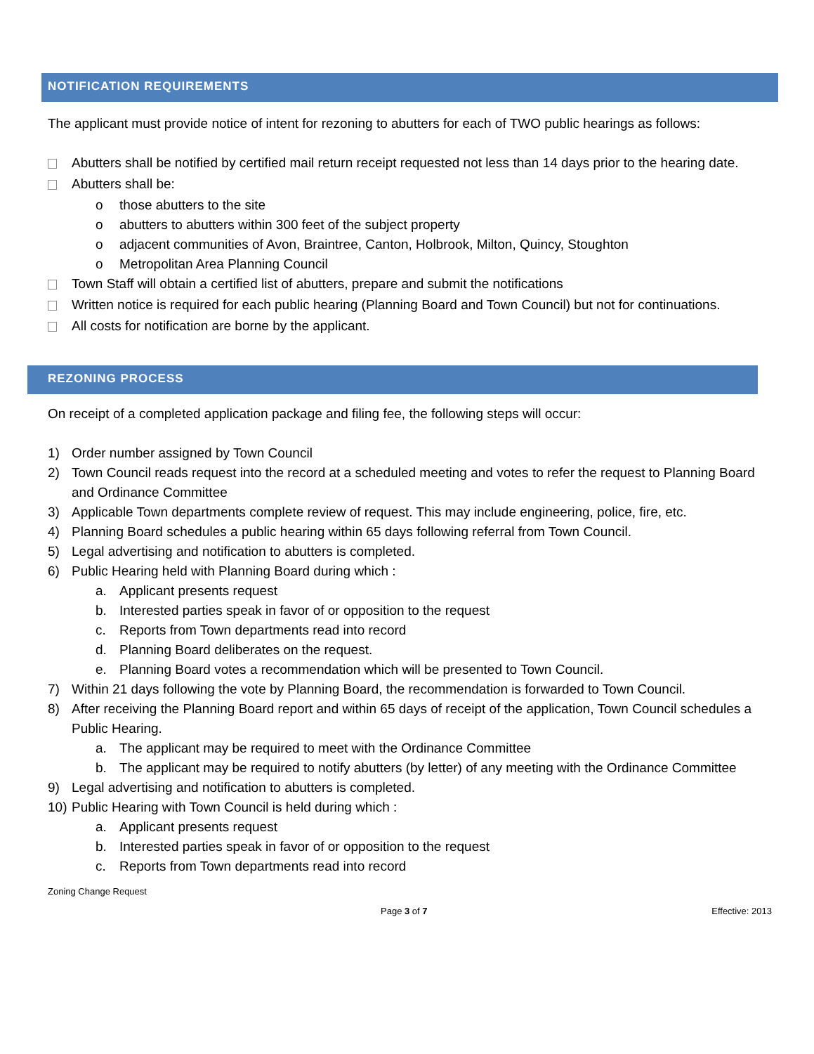NOTIFICATION REQUIREMENTS
The applicant must provide notice of intent for rezoning to abutters for each of TWO public hearings as follows:
Abutters shall be notified by certified mail return receipt requested not less than 14 days prior to the hearing date.
Abutters shall be:
o those abutters to the site
o abutters to abutters within 300 feet of the subject property
o adjacent communities of Avon, Braintree, Canton, Holbrook, Milton, Quincy, Stoughton
o Metropolitan Area Planning Council
Town Staff will obtain a certified list of abutters, prepare and submit the notifications
Written notice is required for each public hearing (Planning Board and Town Council) but not for continuations.
All costs for notification are borne by the applicant.
REZONING PROCESS
On receipt of a completed application package and filing fee, the following steps will occur:
1) Order number assigned by Town Council
2) Town Council reads request into the record at a scheduled meeting and votes to refer the request to Planning Board and Ordinance Committee
3) Applicable Town departments complete review of request. This may include engineering, police, fire, etc.
4) Planning Board schedules a public hearing within 65 days following referral from Town Council.
5) Legal advertising and notification to abutters is completed.
6) Public Hearing held with Planning Board during which :
a. Applicant presents request
b. Interested parties speak in favor of or opposition to the request
c. Reports from Town departments read into record
d. Planning Board deliberates on the request.
e. Planning Board votes a recommendation which will be presented to Town Council.
7) Within 21 days following the vote by Planning Board, the recommendation is forwarded to Town Council.
8) After receiving the Planning Board report and within 65 days of receipt of the application, Town Council schedules a Public Hearing.
a. The applicant may be required to meet with the Ordinance Committee
b. The applicant may be required to notify abutters (by letter) of any meeting with the Ordinance Committee
9) Legal advertising and notification to abutters is completed.
10) Public Hearing with Town Council is held during which :
a. Applicant presents request
b. Interested parties speak in favor of or opposition to the request
c. Reports from Town departments read into record
Zoning Change Request
Page 3 of 7 Effective: 2013